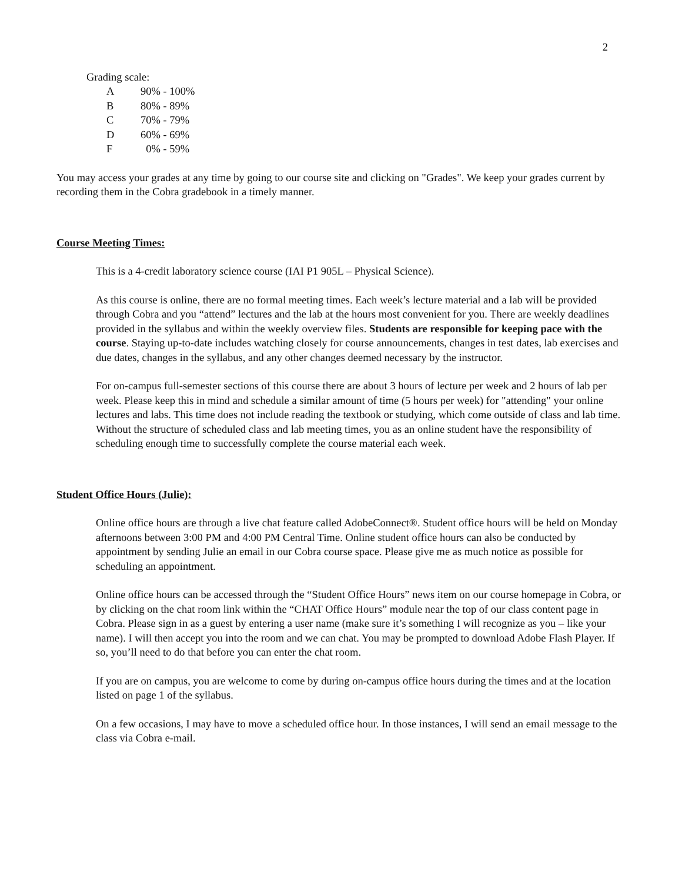2
Grading scale:
| A | 90% - 100% |
| B | 80% - 89% |
| C | 70% - 79% |
| D | 60% - 69% |
| F | 0% - 59% |
You may access your grades at any time by going to our course site and clicking on "Grades". We keep your grades current by recording them in the Cobra gradebook in a timely manner.
Course Meeting Times:
This is a 4-credit laboratory science course (IAI P1 905L – Physical Science).
As this course is online, there are no formal meeting times. Each week’s lecture material and a lab will be provided through Cobra and you “attend” lectures and the lab at the hours most convenient for you. There are weekly deadlines provided in the syllabus and within the weekly overview files. Students are responsible for keeping pace with the course. Staying up-to-date includes watching closely for course announcements, changes in test dates, lab exercises and due dates, changes in the syllabus, and any other changes deemed necessary by the instructor.
For on-campus full-semester sections of this course there are about 3 hours of lecture per week and 2 hours of lab per week. Please keep this in mind and schedule a similar amount of time (5 hours per week) for "attending" your online lectures and labs. This time does not include reading the textbook or studying, which come outside of class and lab time. Without the structure of scheduled class and lab meeting times, you as an online student have the responsibility of scheduling enough time to successfully complete the course material each week.
Student Office Hours (Julie):
Online office hours are through a live chat feature called AdobeConnect®. Student office hours will be held on Monday afternoons between 3:00 PM and 4:00 PM Central Time. Online student office hours can also be conducted by appointment by sending Julie an email in our Cobra course space. Please give me as much notice as possible for scheduling an appointment.
Online office hours can be accessed through the “Student Office Hours” news item on our course homepage in Cobra, or by clicking on the chat room link within the “CHAT Office Hours” module near the top of our class content page in Cobra. Please sign in as a guest by entering a user name (make sure it’s something I will recognize as you – like your name). I will then accept you into the room and we can chat. You may be prompted to download Adobe Flash Player. If so, you’ll need to do that before you can enter the chat room.
If you are on campus, you are welcome to come by during on-campus office hours during the times and at the location listed on page 1 of the syllabus.
On a few occasions, I may have to move a scheduled office hour. In those instances, I will send an email message to the class via Cobra e-mail.